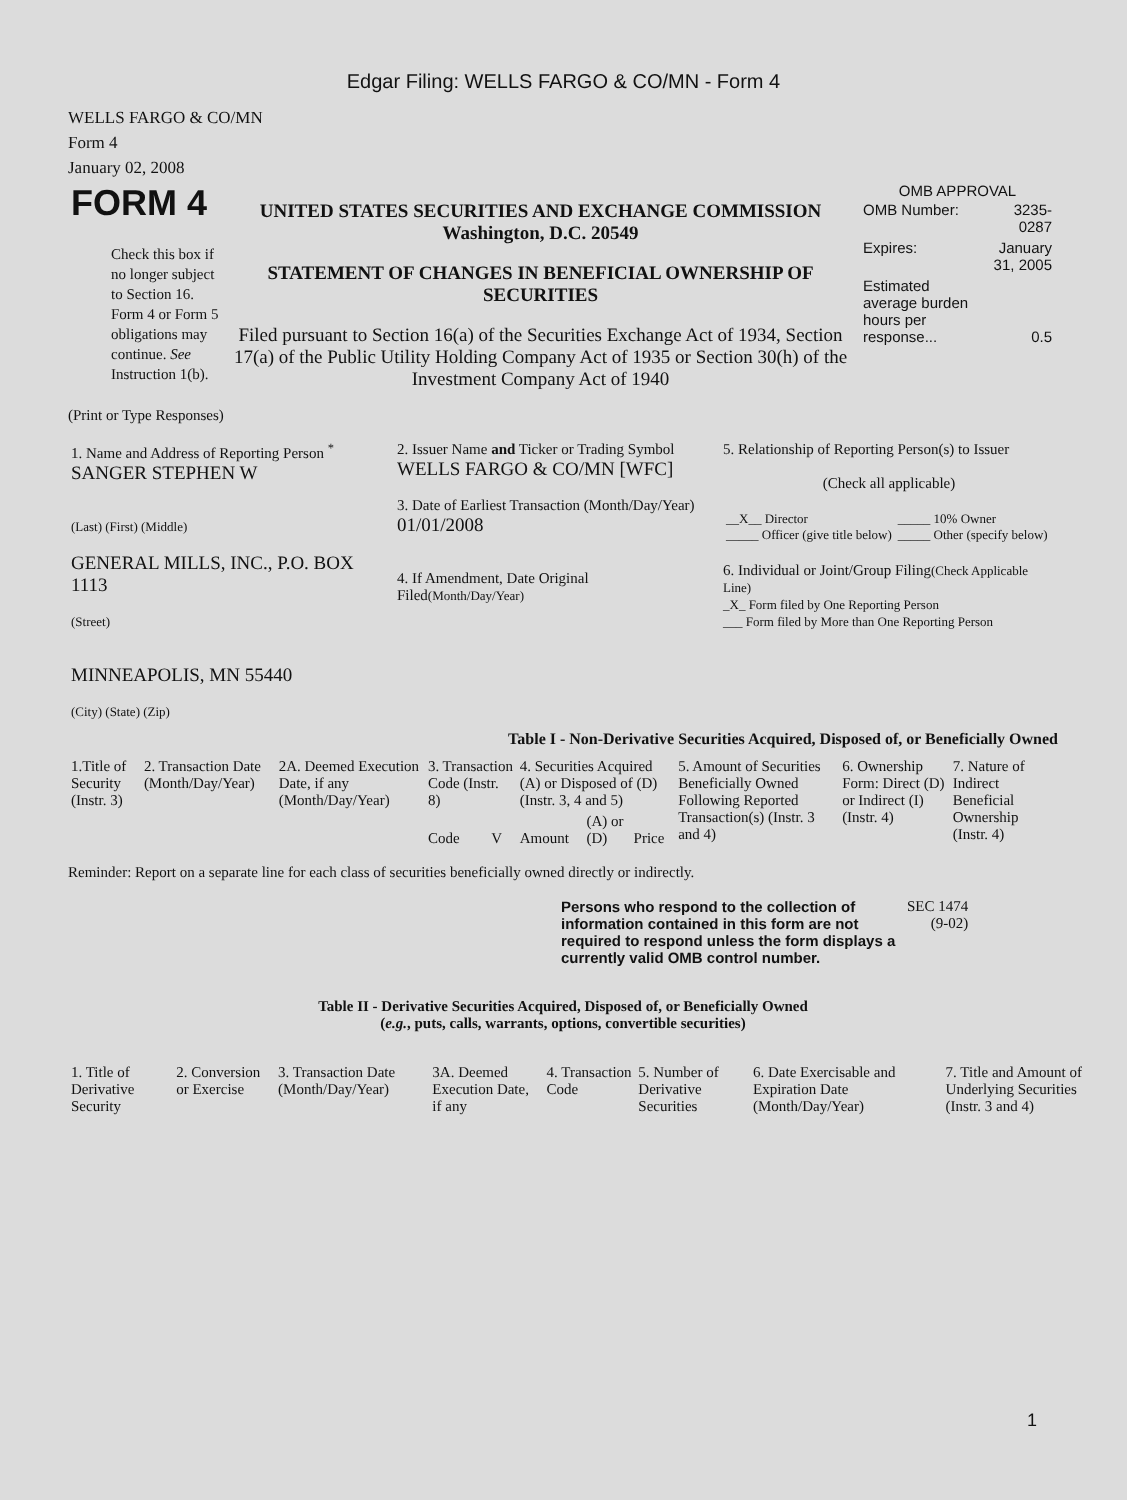Edgar Filing: WELLS FARGO & CO/MN - Form 4
WELLS FARGO & CO/MN
Form 4
January 02, 2008
| FORM 4 Check this box if no longer subject to Section 16. Form 4 or Form 5 obligations may continue. See Instruction 1(b). | UNITED STATES SECURITIES AND EXCHANGE COMMISSION Washington, D.C. 20549 STATEMENT OF CHANGES IN BENEFICIAL OWNERSHIP OF SECURITIES Filed pursuant to Section 16(a) of the Securities Exchange Act of 1934, Section 17(a) of the Public Utility Holding Company Act of 1935 or Section 30(h) of the Investment Company Act of 1940 | OMB APPROVAL / OMB Number: / 3235-0287 / / Expires: / January 31, 2005 / / Estimated average burden hours per response... / 0.5 / |
(Print or Type Responses)
| 1. Name and Address of Reporting Person <sup>*</sup> SANGER STEPHEN W (Last) (First) (Middle) GENERAL MILLS, INC., P.O. BOX 1113 (Street) MINNEAPOLIS, MN 55440 (City) (State) (Zip) | 2. Issuer Name and Ticker or Trading Symbol WELLS FARGO & CO/MN [WFC] 3. Date of Earliest Transaction (Month/Day/Year) 01/01/2008 4. If Amendment, Date Original Filed (Month/Day/Year) | 5. Relationship of Reporting Person(s) to Issuer (Check all applicable) / __X__ Director _____ Officer (give title below) / _____ 10% Owner _____ Other (specify below) / 6. Individual or Joint/Group Filing (Check Applicable Line) _X_ Form filed by One Reporting Person ___ Form filed by More than One Reporting Person |
Table I - Non-Derivative Securities Acquired, Disposed of, or Beneficially Owned
| 1.Title of Security (Instr. 3) | 2. Transaction Date (Month/Day/Year) | 2A. Deemed Execution Date, if any (Month/Day/Year) | 3. Transaction Code (Instr. 8) | | 4. Securities Acquired (A) or Disposed of (D) (Instr. 3, 4 and 5) | | | 5. Amount of Securities Beneficially Owned Following Reported Transaction(s) (Instr. 3 and 4) | 6. Ownership Form: Direct (D) or Indirect (I) (Instr. 4) | 7. Nature of Indirect Beneficial Ownership (Instr. 4) |
| --- | --- | --- | --- | --- | --- | --- | --- | --- | --- | --- |
| | | | Code | V | Amount | (A) or (D) | Price | | | |
Reminder: Report on a separate line for each class of securities beneficially owned directly or indirectly.
| Persons who respond to the collection of information contained in this form are not required to respond unless the form displays a currently valid OMB control number. | SEC 1474 (9-02) |
Table II - Derivative Securities Acquired, Disposed of, or Beneficially Owned
(e.g., puts, calls, warrants, options, convertible securities)
| 1. Title of Derivative Security | 2. Conversion or Exercise | 3. Transaction Date (Month/Day/Year) | 3A. Deemed Execution Date, if any | 4. Transaction Code | 5. Number of Derivative Securities | 6. Date Exercisable and Expiration Date (Month/Day/Year) | 7. Title and Amount of Underlying Securities (Instr. 3 and 4) |
| --- | --- | --- | --- | --- | --- | --- | --- |
1